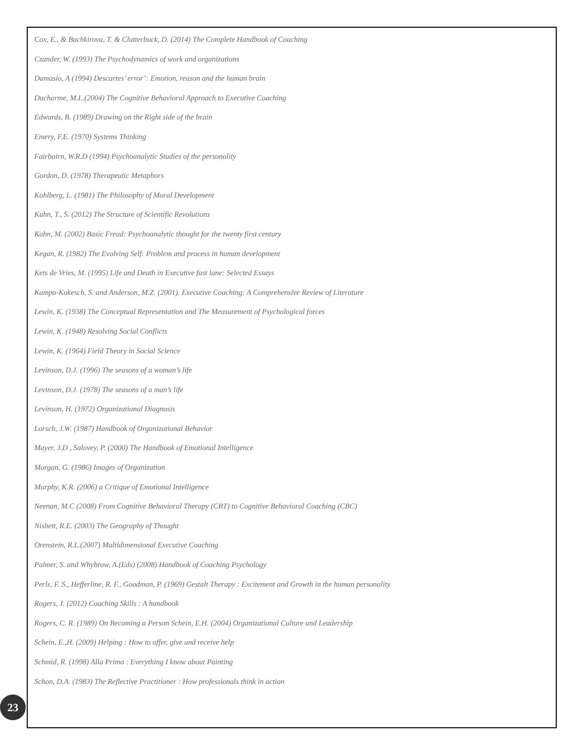Cox, E., & Bachkirova, T. & Clutterbuck, D. (2014) The Complete Handbook of Coaching
Czander, W. (1993) The Psychodynamics of work and organizations
Damasio, A (1994) Descartes’ error’: Emotion, reason and the human brain
Ducharme, M.L.(2004) The Cognitive Behavioral Approach to Executive Coaching
Edwards, B. (1989) Drawing on the Right side of the brain
Emery, F.E. (1970) Systems Thinking
Fairbairn, W.R.D (1994) Psychoanalytic Studies of the personality
Gordon, D. (1978) Therapeutic Metaphors
Kohlberg, L. (1981) The Philosophy of Moral Development
Kuhn, T., S. (2012) The Structure of Scientific Revolutions
Kahn, M. (2002) Basic Freud: Psychoanalytic thought for the twenty first century
Kegan, R. (1982) The Evolving Self: Problem and process in human development
Kets de Vries, M. (1995) Life and Death in Executive fast lane: Selected Essays
Kampa-Kokesch, S. and Anderson, M.Z. (2001). Executive Coaching: A Comprehensive Review of Literature
Lewin, K. (1938) The Conceptual Representation and The Measurement of Psychological forces
Lewin, K. (1948) Resolving Social Conflicts
Lewin, K. (1964) Field Theory in Social Science
Levinson, D.J. (1996) The seasons of a woman’s life
Levinson, D.J. (1978) The seasons of a man’s life
Levinson, H. (1972) Organizational Diagnosis
Lorsch, J.W. (1987) Handbook of Organizational Behavior
Mayer, J.D , Salovey, P. (2000) The Handbook of Emotional Intelligence
Morgan, G. (1986) Images of Organization
Murphy, K.R. (2006) a Critique of Emotional Intelligence
Neenan, M.C (2008) From Cognitive Behavioral Therapy (CBT) to Cognitive Behavioral Coaching (CBC)
Nisbett, R.E. (2003) The Geography of Thought
Orenstein, R.L.(2007) Multidimensional Executive Coaching
Palmer, S. and Whybrow, A.(Eds) (2008) Handbook of Coaching Psychology
Perls, F. S., Hefferline, R. F., Goodman, P. (1969) Gestalt Therapy : Excitement and Growth in the human personality
Rogers, J. (2012) Coaching Skills : A handbook
Rogers, C. R. (1989) On Becoming a Person Schein, E.H. (2004) Organizational Culture and Leadership
Schein, E.,H. (2009) Helping : How to offer, give and receive help
Schmid, R. (1998) Alla Prima : Everything I know about Painting
Schon, D.A. (1983) The Reflective Practitioner : How professionals think in action
23